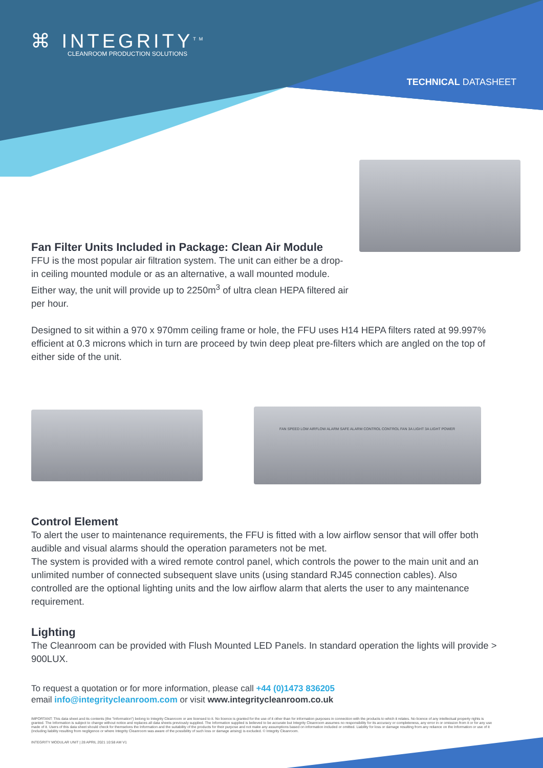⌘ INTEGRITY<sup>TM</sup>
CLEANROOM PRODUCTION SOLUTIONS
TECHNICAL DATASHEET
Fan Filter Units Included in Package: Clean Air Module
FFU is the most popular air filtration system. The unit can either be a drop-in ceiling mounted module or as an alternative, a wall mounted module. Either way, the unit will provide up to 2250m<sup>3</sup> of ultra clean HEPA filtered air per hour.
Designed to sit within a 970 x 970mm ceiling frame or hole, the FFU uses H14 HEPA filters rated at 99.997% efficient at 0.3 microns which in turn are proceed by twin deep pleat pre-filters which are angled on the top of either side of the unit.
FAN SPEED LOW AIRFLOW ALARM SAFE ALARM CONTROL CONTROL FAN 3A LIGHT 3A LIGHT POWER
Control Element
To alert the user to maintenance requirements, the FFU is fitted with a low airflow sensor that will offer both audible and visual alarms should the operation parameters not be met.
The system is provided with a wired remote control panel, which controls the power to the main unit and an unlimited number of connected subsequent slave units (using standard RJ45 connection cables). Also controlled are the optional lighting units and the low airflow alarm that alerts the user to any maintenance requirement.
Lighting
The Cleanroom can be provided with Flush Mounted LED Panels. In standard operation the lights will provide > 900LUX.
To request a quotation or for more information, please call +44 (0)1473 836205
email info@integritycleanroom.com or visit www.integritycleanroom.co.uk
IMPORTANT: This data sheet and its contents (the "Information") belong to Integrity Cleanroom or are licensed to it. No licence is granted for the use of it other than for information purposes in connection with the products to which it relates. No licence of any intellectual property rights is granted. The Information is subject to change without notice and replaces all data sheets previously supplied. The Information supplied is believed to be accurate but Integrity Cleanroom assumes no responsibility for its accuracy or completeness, any error in or omission from it or for any use made of it. Users of this data sheet should check for themselves the Information and the suitability of the products for their purpose and not make any assumptions based on information included or omitted. Liability for loss or damage resulting from any reliance on the Information or use of it (including liability resulting from negligence or where Integrity Cleanroom was aware of the possibility of such loss or damage arising) is excluded. © Integrity Cleanroom.
INTEGRITY MODULAR UNIT | 28 APRIL 2021 10:58 AM V1